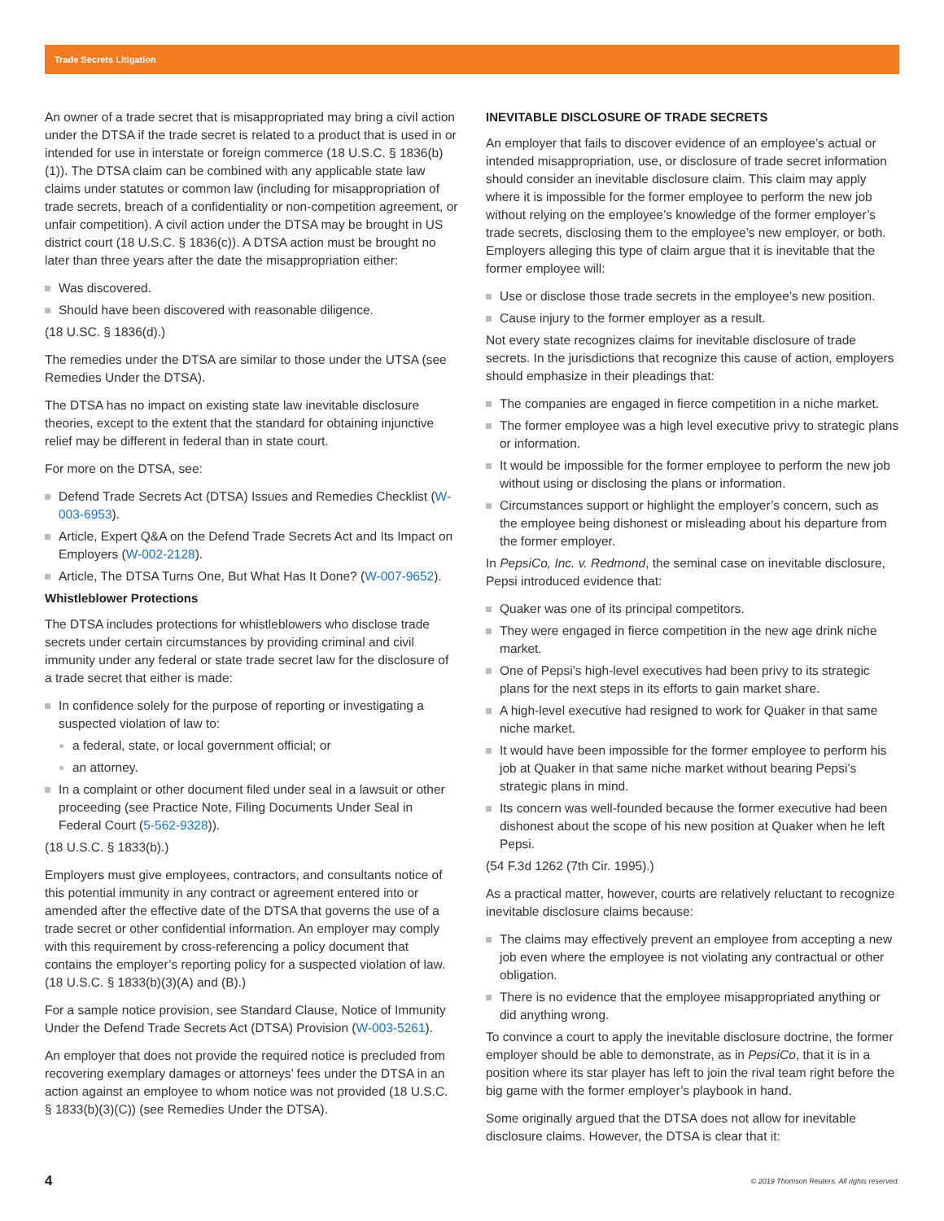Trade Secrets Litigation
An owner of a trade secret that is misappropriated may bring a civil action under the DTSA if the trade secret is related to a product that is used in or intended for use in interstate or foreign commerce (18 U.S.C. § 1836(b)(1)). The DTSA claim can be combined with any applicable state law claims under statutes or common law (including for misappropriation of trade secrets, breach of a confidentiality or non-competition agreement, or unfair competition). A civil action under the DTSA may be brought in US district court (18 U.S.C. § 1836(c)). A DTSA action must be brought no later than three years after the date the misappropriation either:
Was discovered.
Should have been discovered with reasonable diligence.
(18 U.SC. § 1836(d).)
The remedies under the DTSA are similar to those under the UTSA (see Remedies Under the DTSA).
The DTSA has no impact on existing state law inevitable disclosure theories, except to the extent that the standard for obtaining injunctive relief may be different in federal than in state court.
For more on the DTSA, see:
Defend Trade Secrets Act (DTSA) Issues and Remedies Checklist (W-003-6953).
Article, Expert Q&A on the Defend Trade Secrets Act and Its Impact on Employers (W-002-2128).
Article, The DTSA Turns One, But What Has It Done? (W-007-9652).
Whistleblower Protections
The DTSA includes protections for whistleblowers who disclose trade secrets under certain circumstances by providing criminal and civil immunity under any federal or state trade secret law for the disclosure of a trade secret that either is made:
In confidence solely for the purpose of reporting or investigating a suspected violation of law to:
a federal, state, or local government official; or
an attorney.
In a complaint or other document filed under seal in a lawsuit or other proceeding (see Practice Note, Filing Documents Under Seal in Federal Court (5-562-9328)).
(18 U.S.C. § 1833(b).)
Employers must give employees, contractors, and consultants notice of this potential immunity in any contract or agreement entered into or amended after the effective date of the DTSA that governs the use of a trade secret or other confidential information. An employer may comply with this requirement by cross-referencing a policy document that contains the employer’s reporting policy for a suspected violation of law. (18 U.S.C. § 1833(b)(3)(A) and (B).)
For a sample notice provision, see Standard Clause, Notice of Immunity Under the Defend Trade Secrets Act (DTSA) Provision (W-003-5261).
An employer that does not provide the required notice is precluded from recovering exemplary damages or attorneys’ fees under the DTSA in an action against an employee to whom notice was not provided (18 U.S.C. § 1833(b)(3)(C)) (see Remedies Under the DTSA).
INEVITABLE DISCLOSURE OF TRADE SECRETS
An employer that fails to discover evidence of an employee’s actual or intended misappropriation, use, or disclosure of trade secret information should consider an inevitable disclosure claim. This claim may apply where it is impossible for the former employee to perform the new job without relying on the employee’s knowledge of the former employer’s trade secrets, disclosing them to the employee’s new employer, or both. Employers alleging this type of claim argue that it is inevitable that the former employee will:
Use or disclose those trade secrets in the employee’s new position.
Cause injury to the former employer as a result.
Not every state recognizes claims for inevitable disclosure of trade secrets. In the jurisdictions that recognize this cause of action, employers should emphasize in their pleadings that:
The companies are engaged in fierce competition in a niche market.
The former employee was a high level executive privy to strategic plans or information.
It would be impossible for the former employee to perform the new job without using or disclosing the plans or information.
Circumstances support or highlight the employer’s concern, such as the employee being dishonest or misleading about his departure from the former employer.
In PepsiCo, Inc. v. Redmond, the seminal case on inevitable disclosure, Pepsi introduced evidence that:
Quaker was one of its principal competitors.
They were engaged in fierce competition in the new age drink niche market.
One of Pepsi’s high-level executives had been privy to its strategic plans for the next steps in its efforts to gain market share.
A high-level executive had resigned to work for Quaker in that same niche market.
It would have been impossible for the former employee to perform his job at Quaker in that same niche market without bearing Pepsi’s strategic plans in mind.
Its concern was well-founded because the former executive had been dishonest about the scope of his new position at Quaker when he left Pepsi.
(54 F.3d 1262 (7th Cir. 1995).)
As a practical matter, however, courts are relatively reluctant to recognize inevitable disclosure claims because:
The claims may effectively prevent an employee from accepting a new job even where the employee is not violating any contractual or other obligation.
There is no evidence that the employee misappropriated anything or did anything wrong.
To convince a court to apply the inevitable disclosure doctrine, the former employer should be able to demonstrate, as in PepsiCo, that it is in a position where its star player has left to join the rival team right before the big game with the former employer’s playbook in hand.
Some originally argued that the DTSA does not allow for inevitable disclosure claims. However, the DTSA is clear that it:
4 © 2019 Thomson Reuters. All rights reserved.